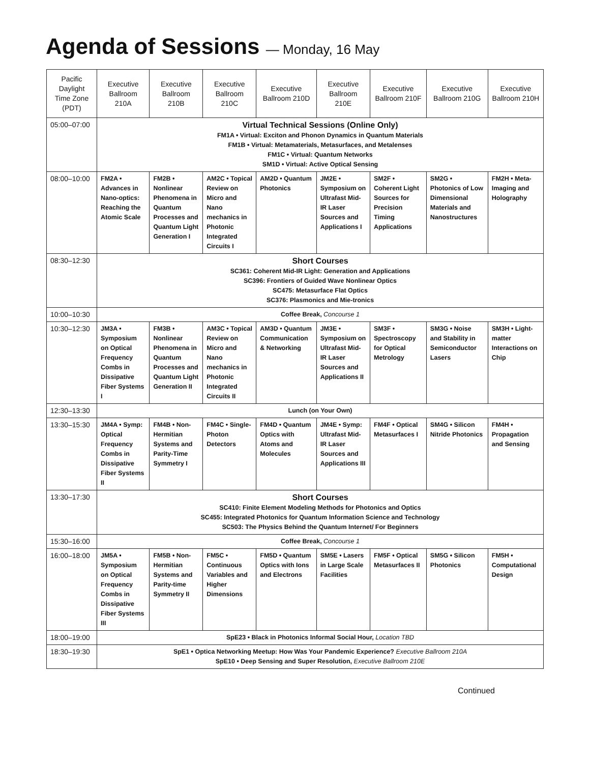Agenda of Sessions — Monday, 16 May
| Pacific Daylight Time Zone (PDT) | Executive Ballroom 210A | Executive Ballroom 210B | Executive Ballroom 210C | Executive Ballroom 210D | Executive Ballroom 210E | Executive Ballroom 210F | Executive Ballroom 210G | Executive Ballroom 210H |
| --- | --- | --- | --- | --- | --- | --- | --- | --- |
| 05:00–07:00 | Virtual Technical Sessions (Online Only) FM1A • Virtual: Exciton and Phonon Dynamics in Quantum Materials FM1B • Virtual: Metamaterials, Metasurfaces, and Metalenses FM1C • Virtual: Quantum Networks SM1D • Virtual: Active Optical Sensing | | | | | | | |
| 08:00–10:00 | FM2A • Advances in Nano-optics: Reaching the Atomic Scale | FM2B • Nonlinear Phenomena in Quantum Processes and Quantum Light Generation I | AM2C • Topical Review on Micro and Nano mechanics in Photonic Integrated Circuits I | AM2D • Quantum Photonics | JM2E • Symposium on Ultrafast Mid-IR Laser Sources and Applications I | SM2F • Coherent Light Sources for Precision Timing Applications | SM2G • Photonics of Low Dimensional Materials and Nanostructures | FM2H • Meta-Imaging and Holography |
| 08:30–12:30 | Short Courses SC361: Coherent Mid-IR Light: Generation and Applications SC396: Frontiers of Guided Wave Nonlinear Optics SC475: Metasurface Flat Optics SC376: Plasmonics and Mie-tronics | | | | | | | |
| 10:00–10:30 | Coffee Break, Concourse 1 | | | | | | | |
| 10:30–12:30 | JM3A • Symposium on Optical Frequency Combs in Dissipative Fiber Systems I | FM3B • Nonlinear Phenomena in Quantum Processes and Quantum Light Generation II | AM3C • Topical Review on Micro and Nano mechanics in Photonic Integrated Circuits II | AM3D • Quantum Communication & Networking | JM3E • Symposium on Ultrafast Mid-IR Laser Sources and Applications II | SM3F • Spectroscopy for Optical Metrology | SM3G • Noise and Stability in Semiconductor Lasers | SM3H • Light-matter Interactions on Chip |
| 12:30–13:30 | Lunch (on Your Own) | | | | | | | |
| 13:30–15:30 | JM4A • Symp: Optical Frequency Combs in Dissipative Fiber Systems II | FM4B • Non-Hermitian Systems and Parity-Time Symmetry I | FM4C • Single-Photon Detectors | FM4D • Quantum Optics with Atoms and Molecules | JM4E • Symp: Ultrafast Mid-IR Laser Sources and Applications III | FM4F • Optical Metasurfaces I | SM4G • Silicon Nitride Photonics | FM4H • Propagation and Sensing |
| 13:30–17:30 | Short Courses SC410: Finite Element Modeling Methods for Photonics and Optics SC455: Integrated Photonics for Quantum Information Science and Technology SC503: The Physics Behind the Quantum Internet/ For Beginners | | | | | | | |
| 15:30–16:00 | Coffee Break, Concourse 1 | | | | | | | |
| 16:00–18:00 | JM5A • Symposium on Optical Frequency Combs in Dissipative Fiber Systems III | FM5B • Non-Hermitian Systems and Parity-time Symmetry II | FM5C • Continuous Variables and Higher Dimensions | FM5D • Quantum Optics with Ions and Electrons | SM5E • Lasers in Large Scale Facilities | FM5F • Optical Metasurfaces II | SM5G • Silicon Photonics | FM5H • Computational Design |
| 18:00–19:00 | SpE23 • Black in Photonics Informal Social Hour, Location TBD | | | | | | | |
| 18:30–19:30 | SpE1 • Optica Networking Meetup: How Was Your Pandemic Experience? Executive Ballroom 210A SpE10 • Deep Sensing and Super Resolution, Executive Ballroom 210E | | | | | | | |
Continued